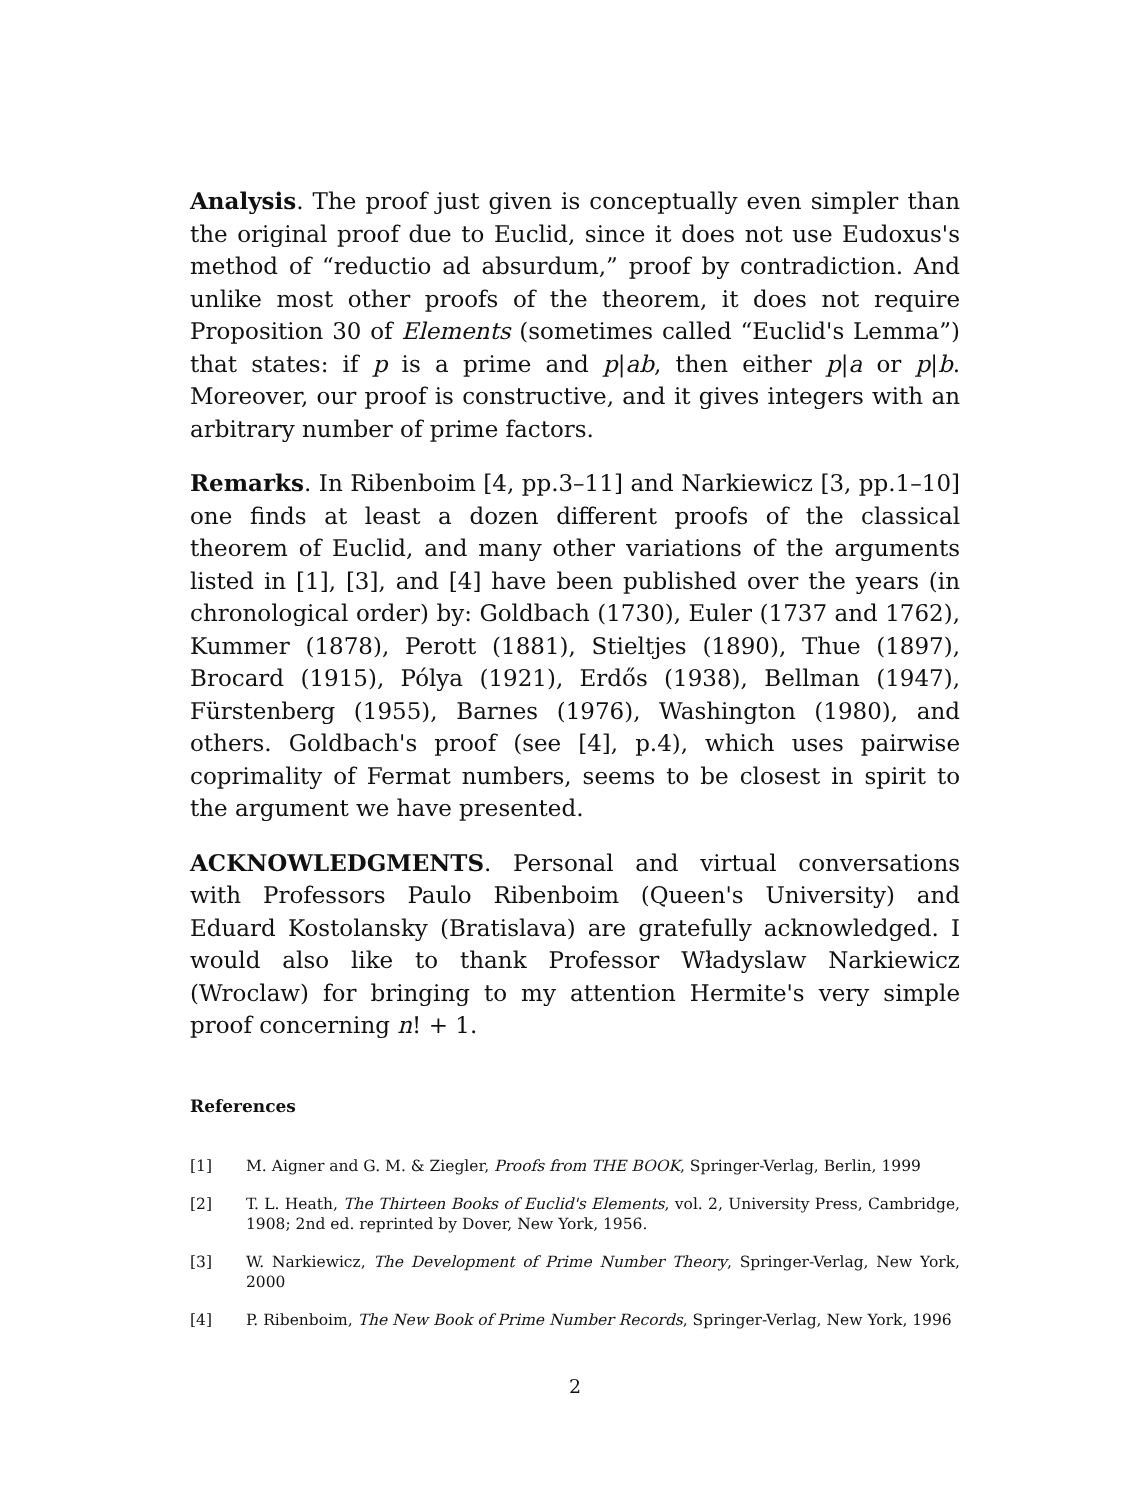Analysis. The proof just given is conceptually even simpler than the original proof due to Euclid, since it does not use Eudoxus's method of “reductio ad absurdum,” proof by contradiction. And unlike most other proofs of the theorem, it does not require Proposition 30 of Elements (sometimes called “Euclid's Lemma”) that states: if p is a prime and p|ab, then either p|a or p|b. Moreover, our proof is constructive, and it gives integers with an arbitrary number of prime factors.
Remarks. In Ribenboim [4, pp.3–11] and Narkiewicz [3, pp.1–10] one finds at least a dozen different proofs of the classical theorem of Euclid, and many other variations of the arguments listed in [1], [3], and [4] have been published over the years (in chronological order) by: Goldbach (1730), Euler (1737 and 1762), Kummer (1878), Perott (1881), Stieltjes (1890), Thue (1897), Brocard (1915), Pólya (1921), Erdős (1938), Bellman (1947), Fürstenberg (1955), Barnes (1976), Washington (1980), and others. Goldbach's proof (see [4], p.4), which uses pairwise coprimality of Fermat numbers, seems to be closest in spirit to the argument we have presented.
ACKNOWLEDGMENTS. Personal and virtual conversations with Professors Paulo Ribenboim (Queen's University) and Eduard Kostolansky (Bratislava) are gratefully acknowledged. I would also like to thank Professor Władyslaw Narkiewicz (Wroclaw) for bringing to my attention Hermite's very simple proof concerning n! + 1.
References
[1] M. Aigner and G. M. & Ziegler, Proofs from THE BOOK, Springer-Verlag, Berlin, 1999
[2] T. L. Heath, The Thirteen Books of Euclid's Elements, vol. 2, University Press, Cambridge, 1908; 2nd ed. reprinted by Dover, New York, 1956.
[3] W. Narkiewicz, The Development of Prime Number Theory, Springer-Verlag, New York, 2000
[4] P. Ribenboim, The New Book of Prime Number Records, Springer-Verlag, New York, 1996
2